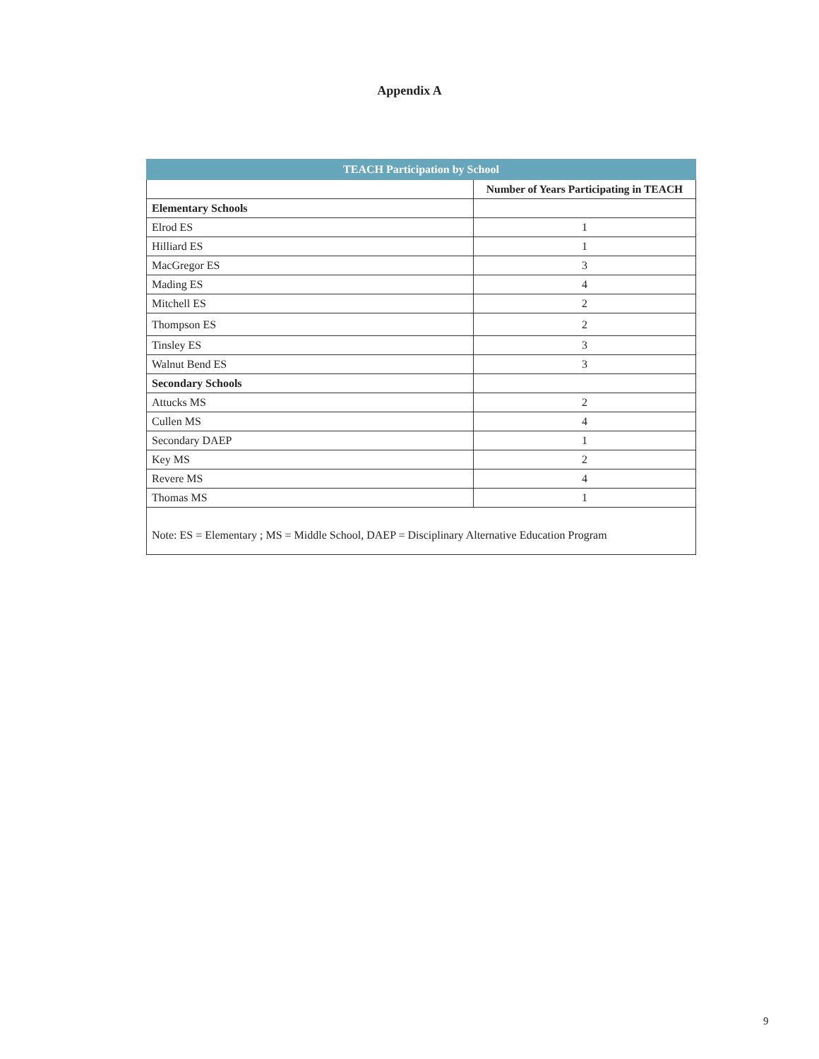Appendix A
| TEACH Participation by School | |
| --- | --- |
| | Number of Years Participating in TEACH |
| Elementary Schools | |
| Elrod ES | 1 |
| Hilliard ES | 1 |
| MacGregor ES | 3 |
| Mading ES | 4 |
| Mitchell ES | 2 |
| Thompson ES | 2 |
| Tinsley ES | 3 |
| Walnut Bend ES | 3 |
| Secondary Schools | |
| Attucks MS | 2 |
| Cullen MS | 4 |
| Secondary DAEP | 1 |
| Key MS | 2 |
| Revere MS | 4 |
| Thomas MS | 1 |
| Note: ES = Elementary ; MS = Middle School, DAEP = Disciplinary Alternative Education Program | |
9